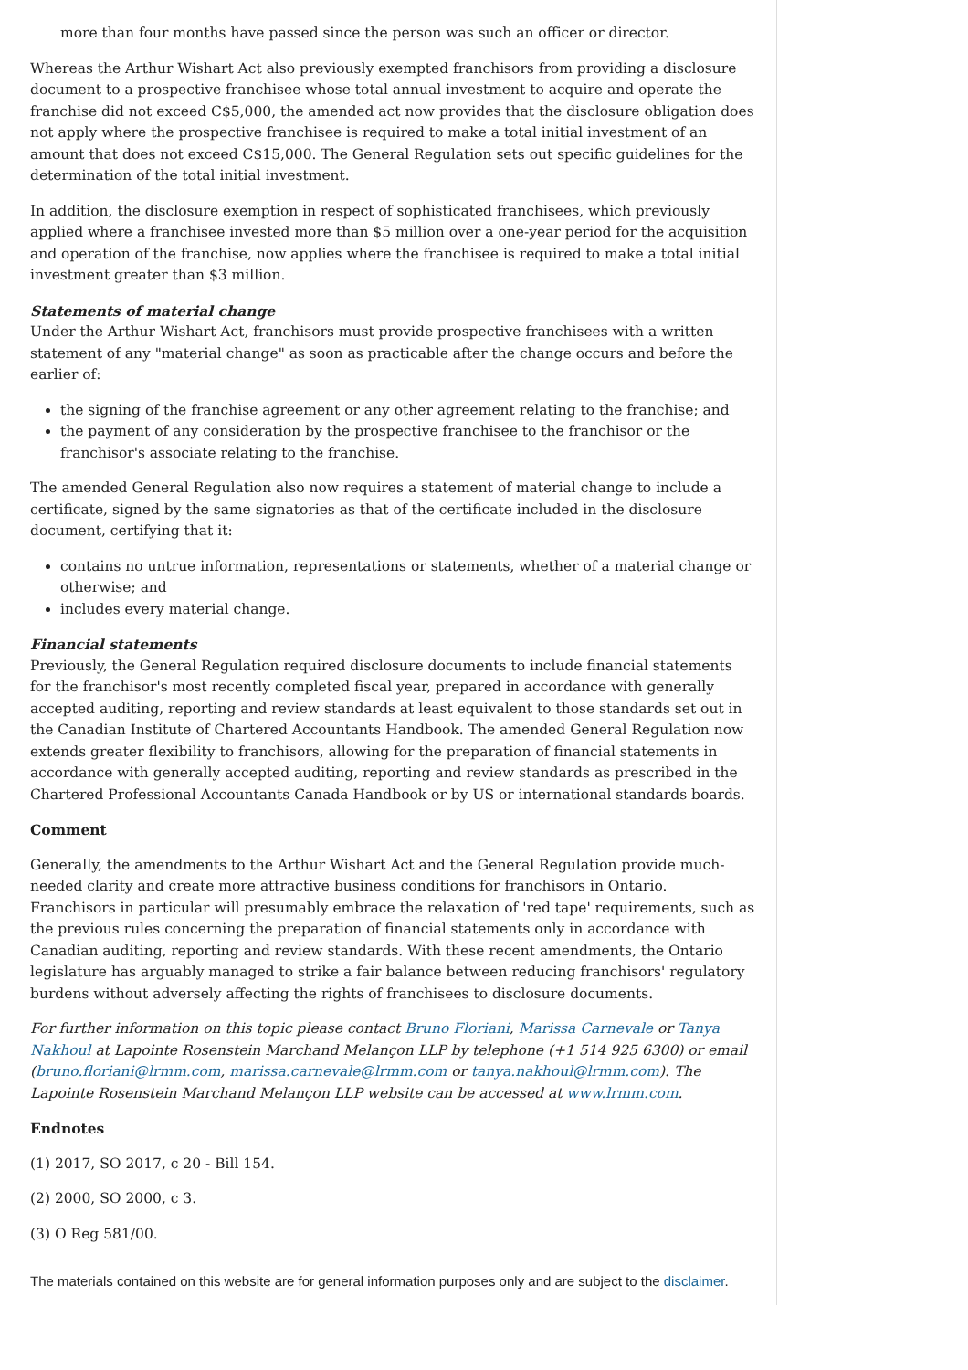more than four months have passed since the person was such an officer or director.
Whereas the Arthur Wishart Act also previously exempted franchisors from providing a disclosure document to a prospective franchisee whose total annual investment to acquire and operate the franchise did not exceed C$5,000, the amended act now provides that the disclosure obligation does not apply where the prospective franchisee is required to make a total initial investment of an amount that does not exceed C$15,000. The General Regulation sets out specific guidelines for the determination of the total initial investment.
In addition, the disclosure exemption in respect of sophisticated franchisees, which previously applied where a franchisee invested more than $5 million over a one-year period for the acquisition and operation of the franchise, now applies where the franchisee is required to make a total initial investment greater than $3 million.
Statements of material change
Under the Arthur Wishart Act, franchisors must provide prospective franchisees with a written statement of any "material change" as soon as practicable after the change occurs and before the earlier of:
the signing of the franchise agreement or any other agreement relating to the franchise; and
the payment of any consideration by the prospective franchisee to the franchisor or the franchisor's associate relating to the franchise.
The amended General Regulation also now requires a statement of material change to include a certificate, signed by the same signatories as that of the certificate included in the disclosure document, certifying that it:
contains no untrue information, representations or statements, whether of a material change or otherwise; and
includes every material change.
Financial statements
Previously, the General Regulation required disclosure documents to include financial statements for the franchisor's most recently completed fiscal year, prepared in accordance with generally accepted auditing, reporting and review standards at least equivalent to those standards set out in the Canadian Institute of Chartered Accountants Handbook. The amended General Regulation now extends greater flexibility to franchisors, allowing for the preparation of financial statements in accordance with generally accepted auditing, reporting and review standards as prescribed in the Chartered Professional Accountants Canada Handbook or by US or international standards boards.
Comment
Generally, the amendments to the Arthur Wishart Act and the General Regulation provide much-needed clarity and create more attractive business conditions for franchisors in Ontario. Franchisors in particular will presumably embrace the relaxation of 'red tape' requirements, such as the previous rules concerning the preparation of financial statements only in accordance with Canadian auditing, reporting and review standards. With these recent amendments, the Ontario legislature has arguably managed to strike a fair balance between reducing franchisors' regulatory burdens without adversely affecting the rights of franchisees to disclosure documents.
For further information on this topic please contact Bruno Floriani, Marissa Carnevale or Tanya Nakhoul at Lapointe Rosenstein Marchand Melançon LLP by telephone (+1 514 925 6300) or email (bruno.floriani@lrmm.com, marissa.carnevale@lrmm.com or tanya.nakhoul@lrmm.com). The Lapointe Rosenstein Marchand Melançon LLP website can be accessed at www.lrmm.com.
Endnotes
(1) 2017, SO 2017, c 20 - Bill 154.
(2) 2000, SO 2000, c 3.
(3) O Reg 581/00.
The materials contained on this website are for general information purposes only and are subject to the disclaimer.